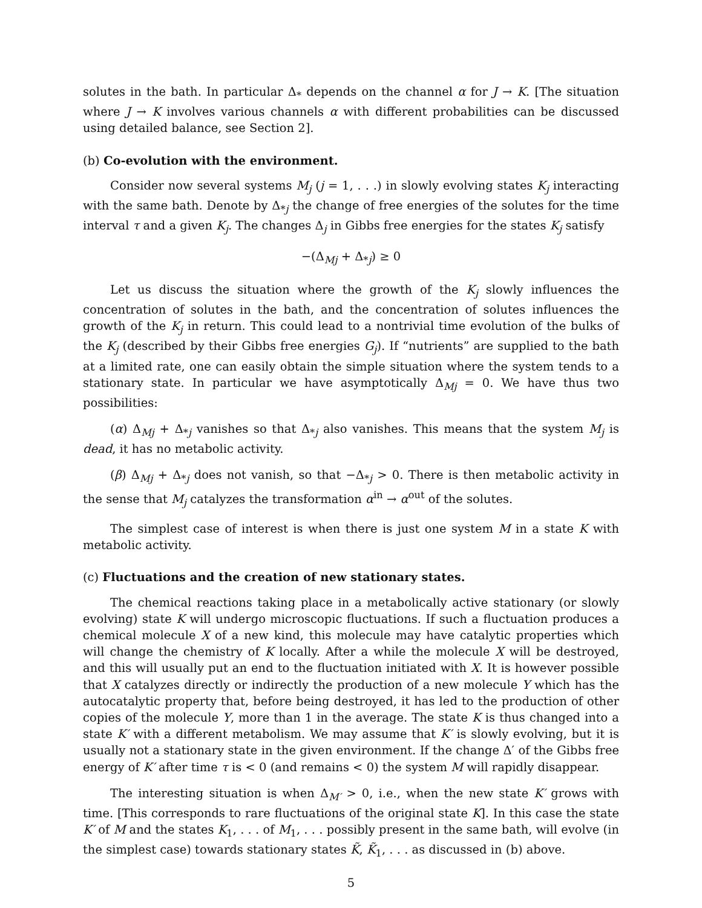solutes in the bath. In particular Δ<sub>*</sub> depends on the channel α for J → K. [The situation where J → K involves various channels α with different probabilities can be discussed using detailed balance, see Section 2].
(b) Co-evolution with the environment.
Consider now several systems M<sub>j</sub> (j = 1, . . .) in slowly evolving states K<sub>j</sub> interacting with the same bath. Denote by Δ<sub>*j</sub> the change of free energies of the solutes for the time interval τ and a given K<sub>j</sub>. The changes Δ<sub>j</sub> in Gibbs free energies for the states K<sub>j</sub> satisfy
−(Δ<sub>Mj</sub> + Δ<sub>*j</sub>) ≥ 0
Let us discuss the situation where the growth of the K<sub>j</sub> slowly influences the concentration of solutes in the bath, and the concentration of solutes influences the growth of the K<sub>j</sub> in return. This could lead to a nontrivial time evolution of the bulks of the K<sub>j</sub> (described by their Gibbs free energies G<sub>j</sub>). If “nutrients” are supplied to the bath at a limited rate, one can easily obtain the simple situation where the system tends to a stationary state. In particular we have asymptotically Δ<sub>Mj</sub> = 0. We have thus two possibilities:
(α) Δ<sub>Mj</sub> + Δ<sub>*j</sub> vanishes so that Δ<sub>*j</sub> also vanishes. This means that the system M<sub>j</sub> is dead, it has no metabolic activity.
(β) Δ<sub>Mj</sub> + Δ<sub>*j</sub> does not vanish, so that −Δ<sub>*j</sub> > 0. There is then metabolic activity in the sense that M<sub>j</sub> catalyzes the transformation α<sup>in</sup> → α<sup>out</sup> of the solutes.
The simplest case of interest is when there is just one system M in a state K with metabolic activity.
(c) Fluctuations and the creation of new stationary states.
The chemical reactions taking place in a metabolically active stationary (or slowly evolving) state K will undergo microscopic fluctuations. If such a fluctuation produces a chemical molecule X of a new kind, this molecule may have catalytic properties which will change the chemistry of K locally. After a while the molecule X will be destroyed, and this will usually put an end to the fluctuation initiated with X. It is however possible that X catalyzes directly or indirectly the production of a new molecule Y which has the autocatalytic property that, before being destroyed, it has led to the production of other copies of the molecule Y, more than 1 in the average. The state K is thus changed into a state K′ with a different metabolism. We may assume that K′ is slowly evolving, but it is usually not a stationary state in the given environment. If the change Δ′ of the Gibbs free energy of K′ after time τ is < 0 (and remains < 0) the system M will rapidly disappear.
The interesting situation is when Δ<sub>M′</sub> > 0, i.e., when the new state K′ grows with time. [This corresponds to rare fluctuations of the original state K]. In this case the state K′ of M and the states K<sub>1</sub>, . . . of M<sub>1</sub>, . . . possibly present in the same bath, will evolve (in the simplest case) towards stationary states K̃, K̃<sub>1</sub>, . . . as discussed in (b) above.
5